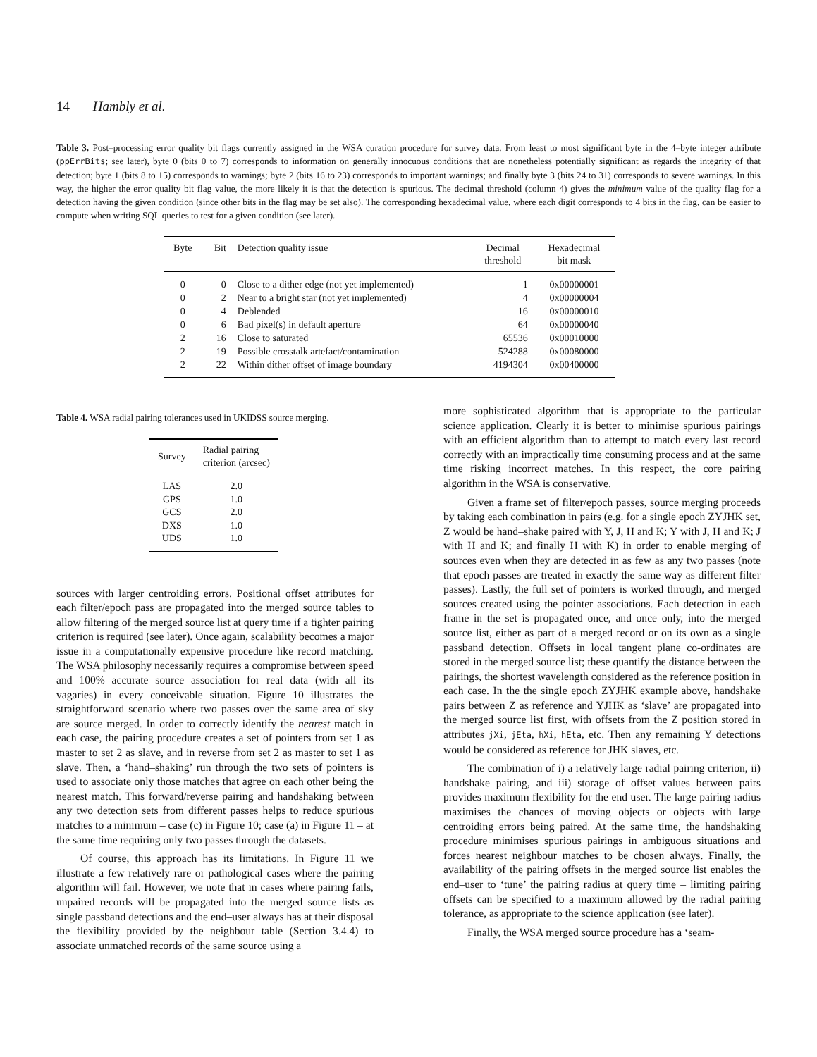14 Hambly et al.
Table 3. Post–processing error quality bit flags currently assigned in the WSA curation procedure for survey data. From least to most significant byte in the 4–byte integer attribute (ppErrBits; see later), byte 0 (bits 0 to 7) corresponds to information on generally innocuous conditions that are nonetheless potentially significant as regards the integrity of that detection; byte 1 (bits 8 to 15) corresponds to warnings; byte 2 (bits 16 to 23) corresponds to important warnings; and finally byte 3 (bits 24 to 31) corresponds to severe warnings. In this way, the higher the error quality bit flag value, the more likely it is that the detection is spurious. The decimal threshold (column 4) gives the minimum value of the quality flag for a detection having the given condition (since other bits in the flag may be set also). The corresponding hexadecimal value, where each digit corresponds to 4 bits in the flag, can be easier to compute when writing SQL queries to test for a given condition (see later).
| Byte | Bit | Detection quality issue | Decimal threshold | Hexadecimal bit mask |
| --- | --- | --- | --- | --- |
| 0 | 0 | Close to a dither edge (not yet implemented) | 1 | 0x00000001 |
| 0 | 2 | Near to a bright star (not yet implemented) | 4 | 0x00000004 |
| 0 | 4 | Deblended | 16 | 0x00000010 |
| 0 | 6 | Bad pixel(s) in default aperture | 64 | 0x00000040 |
| 2 | 16 | Close to saturated | 65536 | 0x00010000 |
| 2 | 19 | Possible crosstalk artefact/contamination | 524288 | 0x00080000 |
| 2 | 22 | Within dither offset of image boundary | 4194304 | 0x00400000 |
Table 4. WSA radial pairing tolerances used in UKIDSS source merging.
| Survey | Radial pairing criterion (arcsec) |
| --- | --- |
| LAS | 2.0 |
| GPS | 1.0 |
| GCS | 2.0 |
| DXS | 1.0 |
| UDS | 1.0 |
sources with larger centroiding errors. Positional offset attributes for each filter/epoch pass are propagated into the merged source tables to allow filtering of the merged source list at query time if a tighter pairing criterion is required (see later). Once again, scalability becomes a major issue in a computationally expensive procedure like record matching. The WSA philosophy necessarily requires a compromise between speed and 100% accurate source association for real data (with all its vagaries) in every conceivable situation. Figure 10 illustrates the straightforward scenario where two passes over the same area of sky are source merged. In order to correctly identify the nearest match in each case, the pairing procedure creates a set of pointers from set 1 as master to set 2 as slave, and in reverse from set 2 as master to set 1 as slave. Then, a ‘hand–shaking’ run through the two sets of pointers is used to associate only those matches that agree on each other being the nearest match. This forward/reverse pairing and handshaking between any two detection sets from different passes helps to reduce spurious matches to a minimum – case (c) in Figure 10; case (a) in Figure 11 – at the same time requiring only two passes through the datasets.
Of course, this approach has its limitations. In Figure 11 we illustrate a few relatively rare or pathological cases where the pairing algorithm will fail. However, we note that in cases where pairing fails, unpaired records will be propagated into the merged source lists as single passband detections and the end–user always has at their disposal the flexibility provided by the neighbour table (Section 3.4.4) to associate unmatched records of the same source using a
more sophisticated algorithm that is appropriate to the particular science application. Clearly it is better to minimise spurious pairings with an efficient algorithm than to attempt to match every last record correctly with an impractically time consuming process and at the same time risking incorrect matches. In this respect, the core pairing algorithm in the WSA is conservative.
Given a frame set of filter/epoch passes, source merging proceeds by taking each combination in pairs (e.g. for a single epoch ZYJHK set, Z would be hand–shake paired with Y, J, H and K; Y with J, H and K; J with H and K; and finally H with K) in order to enable merging of sources even when they are detected in as few as any two passes (note that epoch passes are treated in exactly the same way as different filter passes). Lastly, the full set of pointers is worked through, and merged sources created using the pointer associations. Each detection in each frame in the set is propagated once, and once only, into the merged source list, either as part of a merged record or on its own as a single passband detection. Offsets in local tangent plane co-ordinates are stored in the merged source list; these quantify the distance between the pairings, the shortest wavelength considered as the reference position in each case. In the the single epoch ZYJHK example above, handshake pairs between Z as reference and YJHK as ‘slave’ are propagated into the merged source list first, with offsets from the Z position stored in attributes jXi, jEta, hXi, hEta, etc. Then any remaining Y detections would be considered as reference for JHK slaves, etc.
The combination of i) a relatively large radial pairing criterion, ii) handshake pairing, and iii) storage of offset values between pairs provides maximum flexibility for the end user. The large pairing radius maximises the chances of moving objects or objects with large centroiding errors being paired. At the same time, the handshaking procedure minimises spurious pairings in ambiguous situations and forces nearest neighbour matches to be chosen always. Finally, the availability of the pairing offsets in the merged source list enables the end–user to ‘tune’ the pairing radius at query time – limiting pairing offsets can be specified to a maximum allowed by the radial pairing tolerance, as appropriate to the science application (see later).
Finally, the WSA merged source procedure has a ‘seam-